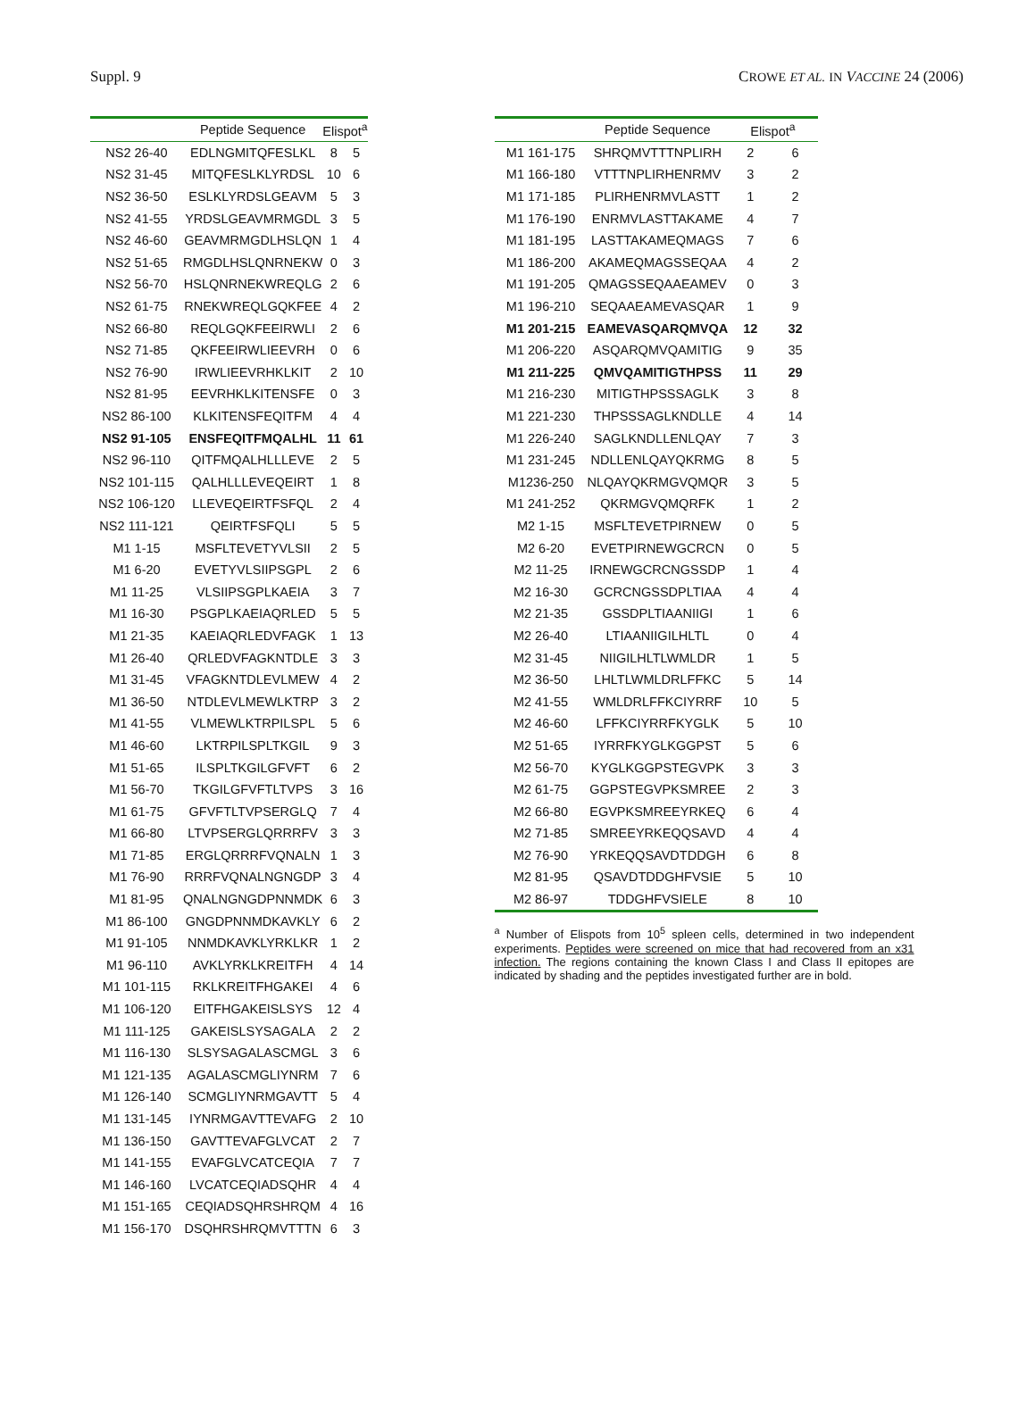Suppl. 9 CROWE ET AL. IN VACCINE 24 (2006)
| | Peptide Sequence | Elispot<sup>a</sup> | |
| --- | --- | --- | --- |
| NS2 26-40 | EDLNGMITQFESLKL | 8 | 5 |
| NS2 31-45 | MITQFESLKLYRDSL | 10 | 6 |
| NS2 36-50 | ESLKLYRDSLGEAVM | 5 | 3 |
| NS2 41-55 | YRDSLGEAVMRMGDL | 3 | 5 |
| NS2 46-60 | GEAVMRMGDLHSLQN | 1 | 4 |
| NS2 51-65 | RMGDLHSLQNRNEKW | 0 | 3 |
| NS2 56-70 | HSLQNRNEKWREQLG | 2 | 6 |
| NS2 61-75 | RNEKWREQLGQKFEE | 4 | 2 |
| NS2 66-80 | REQLGQKFEEIRWLI | 2 | 6 |
| NS2 71-85 | QKFEEIRWLIEEVRH | 0 | 6 |
| NS2 76-90 | IRWLIEEVRHKLKIT | 2 | 10 |
| NS2 81-95 | EEVRHKLKITENSFE | 0 | 3 |
| NS2 86-100 | KLKITENSFEQITFM | 4 | 4 |
| NS2 91-105 | ENSFEQITFMQALHL | 11 | 61 |
| NS2 96-110 | QITFMQALHLLLEVE | 2 | 5 |
| NS2 101-115 | QALHLLLEVEQEIRT | 1 | 8 |
| NS2 106-120 | LLEVEQEIRTFSFQL | 2 | 4 |
| NS2 111-121 | QEIRTFSFQLI | 5 | 5 |
| M1 1-15 | MSFLTEVETYVLSII | 2 | 5 |
| M1 6-20 | EVETYVLSIIPSGPL | 2 | 6 |
| M1 11-25 | VLSIIPSGPLKAEIA | 3 | 7 |
| M1 16-30 | PSGPLKAEIAQRLED | 5 | 5 |
| M1 21-35 | KAEIAQRLEDVFAGK | 1 | 13 |
| M1 26-40 | QRLEDVFAGKNTDLE | 3 | 3 |
| M1 31-45 | VFAGKNTDLEVLMEW | 4 | 2 |
| M1 36-50 | NTDLEVLMEWLKTRP | 3 | 2 |
| M1 41-55 | VLMEWLKTRPILSPL | 5 | 6 |
| M1 46-60 | LKTRPILSPLTKGIL | 9 | 3 |
| M1 51-65 | ILSPLTKGILGFVFT | 6 | 2 |
| M1 56-70 | TKGILGFVFTLTVPS | 3 | 16 |
| M1 61-75 | GFVFTLTVPSERGLQ | 7 | 4 |
| M1 66-80 | LTVPSERGLQRRRFV | 3 | 3 |
| M1 71-85 | ERGLQRRRFVQNALN | 1 | 3 |
| M1 76-90 | RRRFVQNALNGNGDP | 3 | 4 |
| M1 81-95 | QNALNGNGDPNNMDK | 6 | 3 |
| M1 86-100 | GNGDPNNMDKAVKLY | 6 | 2 |
| M1 91-105 | NNMDKAVKLYRKLKR | 1 | 2 |
| M1 96-110 | AVKLYRKLKREITFH | 4 | 14 |
| M1 101-115 | RKLKREITFHGAKEI | 4 | 6 |
| M1 106-120 | EITFHGAKEISLSYS | 12 | 4 |
| M1 111-125 | GAKEISLSYSAGALA | 2 | 2 |
| M1 116-130 | SLSYSAGALASCMGL | 3 | 6 |
| M1 121-135 | AGALASCMGLIYNRM | 7 | 6 |
| M1 126-140 | SCMGLIYNRMGAVTT | 5 | 4 |
| M1 131-145 | IYNRMGAVTTEVAFG | 2 | 10 |
| M1 136-150 | GAVTTEVAFGLVCAT | 2 | 7 |
| M1 141-155 | EVAFGLVCATCEQIA | 7 | 7 |
| M1 146-160 | LVCATCEQIADSQHR | 4 | 4 |
| M1 151-165 | CEQIADSQHRSHRQM | 4 | 16 |
| M1 156-170 | DSQHRSHRQMVTTTN | 6 | 3 |
| | Peptide Sequence | Elispot<sup>a</sup> | |
| --- | --- | --- | --- |
| M1 161-175 | SHRQMVTTTNPLIRH | 2 | 6 |
| M1 166-180 | VTTTNPLIRHENRMV | 3 | 2 |
| M1 171-185 | PLIRHENRMVLASTT | 1 | 2 |
| M1 176-190 | ENRMVLASTTAKAME | 4 | 7 |
| M1 181-195 | LASTTAKAMEQMAGS | 7 | 6 |
| M1 186-200 | AKAMEQMAGSSEQAA | 4 | 2 |
| M1 191-205 | QMAGSSEQAAEAMEV | 0 | 3 |
| M1 196-210 | SEQAAEAMEVASQAR | 1 | 9 |
| M1 201-215 | EAMEVASQARQMVQA | 12 | 32 |
| M1 206-220 | ASQARQMVQAMITIG | 9 | 35 |
| M1 211-225 | QMVQAMITIGTHPSS | 11 | 29 |
| M1 216-230 | MITIGTHPSSSAGLK | 3 | 8 |
| M1 221-230 | THPSSSAGLKNDLLE | 4 | 14 |
| M1 226-240 | SAGLKNDLLENLQAY | 7 | 3 |
| M1 231-245 | NDLLENLQAYQKRMG | 8 | 5 |
| M1236-250 | NLQAYQKRMGVQMQR | 3 | 5 |
| M1 241-252 | QKRMGVQMQRFK | 1 | 2 |
| M2 1-15 | MSFLTEVETPIRNEW | 0 | 5 |
| M2 6-20 | EVETPIRNEWGCRCN | 0 | 5 |
| M2 11-25 | IRNEWGCRCNGSSDP | 1 | 4 |
| M2 16-30 | GCRCNGSSDPLTIAA | 4 | 4 |
| M2 21-35 | GSSDPLTIAANIIGI | 1 | 6 |
| M2 26-40 | LTIAANIIGILHLTL | 0 | 4 |
| M2 31-45 | NIIGILHLTLWMLDR | 1 | 5 |
| M2 36-50 | LHLTLWMLDRLFFKC | 5 | 14 |
| M2 41-55 | WMLDRLFFKCIYRRF | 10 | 5 |
| M2 46-60 | LFFKCIYRRFKYGLK | 5 | 10 |
| M2 51-65 | IYRRFKYGLKGGPST | 5 | 6 |
| M2 56-70 | KYGLKGGPSTEGVPK | 3 | 3 |
| M2 61-75 | GGPSTEGVPKSMREE | 2 | 3 |
| M2 66-80 | EGVPKSMREEYRKEQ | 6 | 4 |
| M2 71-85 | SMREEYRKEQQSAVD | 4 | 4 |
| M2 76-90 | YRKEQQSAVDTDDGH | 6 | 8 |
| M2 81-95 | QSAVDTDDGHFVSIE | 5 | 10 |
| M2 86-97 | TDDGHFVSIELE | 8 | 10 |
<sup>a</sup> Number of Elispots from 10<sup>5</sup> spleen cells, determined in two independent experiments. Peptides were screened on mice that had recovered from an x31 infection. The regions containing the known Class I and Class II epitopes are indicated by shading and the peptides investigated further are in bold.